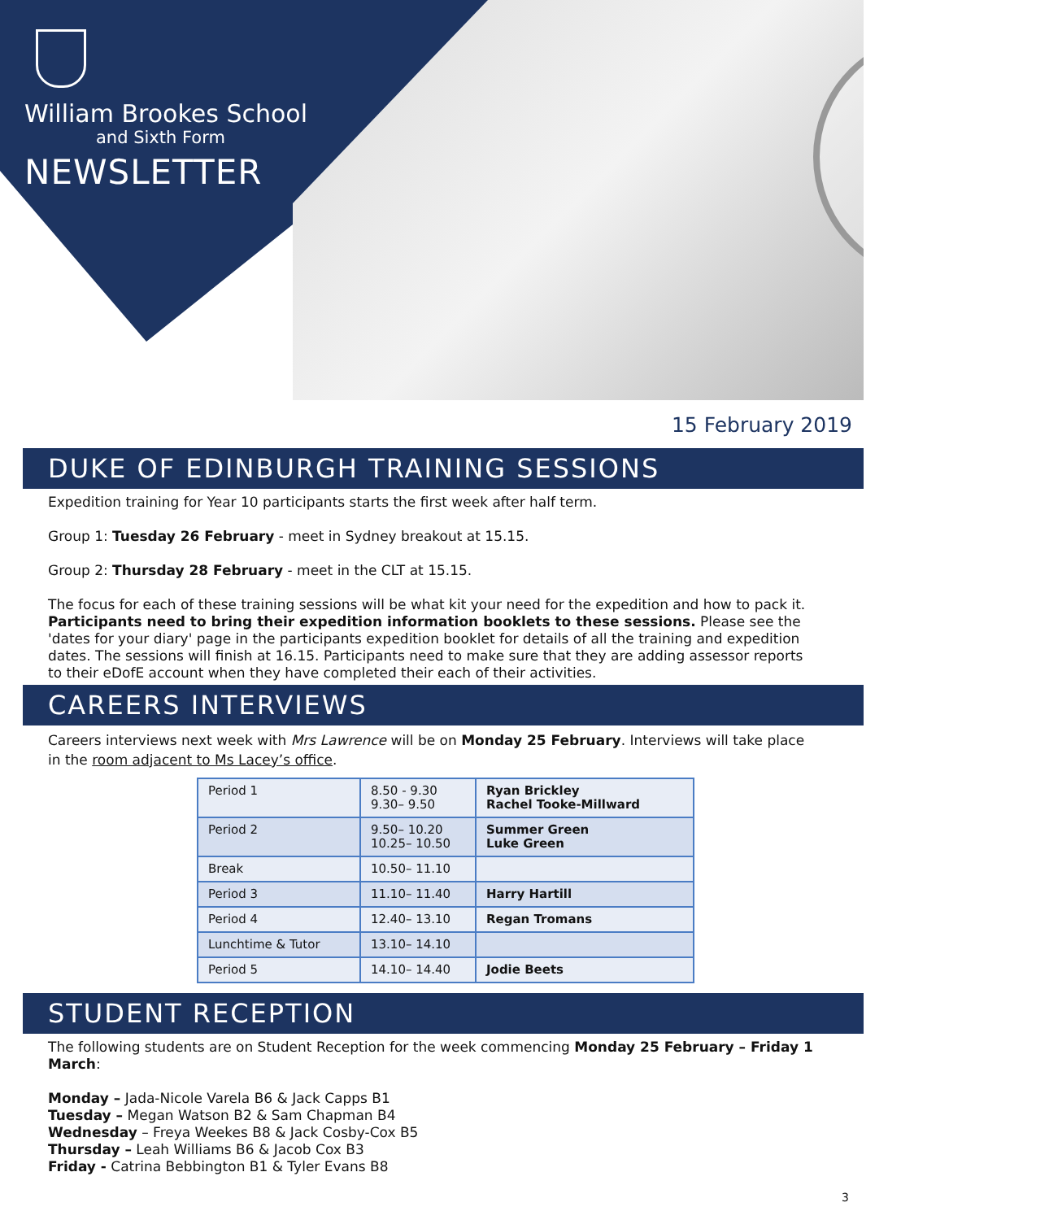William Brookes School
and Sixth Form
NEWSLETTER
15 February 2019
DUKE OF EDINBURGH TRAINING SESSIONS
Expedition training for Year 10 participants starts the first week after half term.
Group 1: Tuesday 26 February - meet in Sydney breakout at 15.15.
Group 2: Thursday 28 February - meet in the CLT at 15.15.
The focus for each of these training sessions will be what kit your need for the expedition and how to pack it. Participants need to bring their expedition information booklets to these sessions. Please see the 'dates for your diary' page in the participants expedition booklet for details of all the training and expedition dates. The sessions will finish at 16.15. Participants need to make sure that they are adding assessor reports to their eDofE account when they have completed their each of their activities.
CAREERS INTERVIEWS
Careers interviews next week with Mrs Lawrence will be on Monday 25 February. Interviews will take place in the room adjacent to Ms Lacey’s office.
| Period 1 | 8.50 - 9.30 9.30– 9.50 | Ryan Brickley Rachel Tooke-Millward |
| Period 2 | 9.50– 10.20 10.25– 10.50 | Summer Green Luke Green |
| Break | 10.50– 11.10 | |
| Period 3 | 11.10– 11.40 | Harry Hartill |
| Period 4 | 12.40– 13.10 | Regan Tromans |
| Lunchtime & Tutor | 13.10– 14.10 | |
| Period 5 | 14.10– 14.40 | Jodie Beets |
STUDENT RECEPTION
The following students are on Student Reception for the week commencing Monday 25 February – Friday 1 March:
Monday – Jada-Nicole Varela B6 & Jack Capps B1
Tuesday – Megan Watson B2 & Sam Chapman B4
Wednesday – Freya Weekes B8 & Jack Cosby-Cox B5
Thursday – Leah Williams B6 & Jacob Cox B3
Friday - Catrina Bebbington B1 & Tyler Evans B8
3